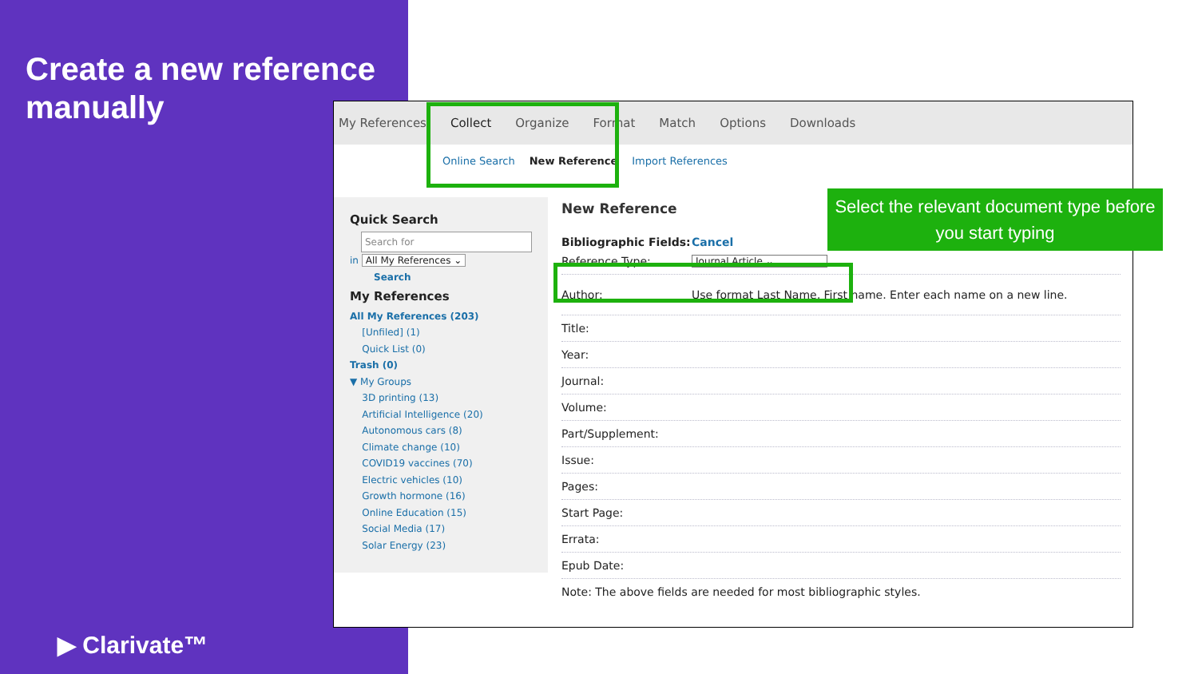Create a new reference
manually
▶ Clarivate™
My References Collect Organize Format Match Options Downloads
Online Search New Reference Import References
Quick Search
Search for
in All My References ⌄
Search
My References
All My References (203)
[Unfiled] (1)
Quick List (0)
Trash (0)
▼ My Groups
3D printing (13)
Artificial Intelligence (20)
Autonomous cars (8)
Climate change (10)
COVID19 vaccines (70)
Electric vehicles (10)
Growth hormone (16)
Online Education (15)
Social Media (17)
Solar Energy (23)
New Reference
Bibliographic Fields: Cancel
Reference Type:
Journal Article ⌄
Author: Use format Last Name, First name. Enter each name on a new line.
Title:
Year:
Journal:
Volume:
Part/Supplement:
Issue:
Pages:
Start Page:
Errata:
Epub Date:
Note: The above fields are needed for most bibliographic styles.
Select the relevant document type before you start typing